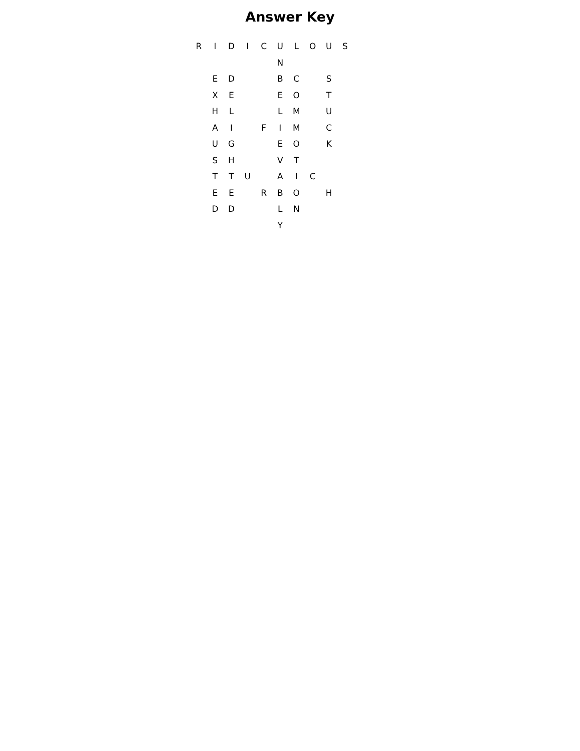Answer Key
| R | I | D | I | C | U | L | O | U | S |
| | | | | | N | | | | |
| | E | D | | | B | C | | S | |
| | X | E | | | E | O | | T | |
| | H | L | | | L | M | | U | |
| | A | I | | F | I | M | | C | |
| | U | G | | | E | O | | K | |
| | S | H | | | V | T | | | |
| | T | T | U | | A | I | C | | |
| | E | E | | R | B | O | | H | |
| | D | D | | | L | N | | | |
| | | | | | Y | | | | |